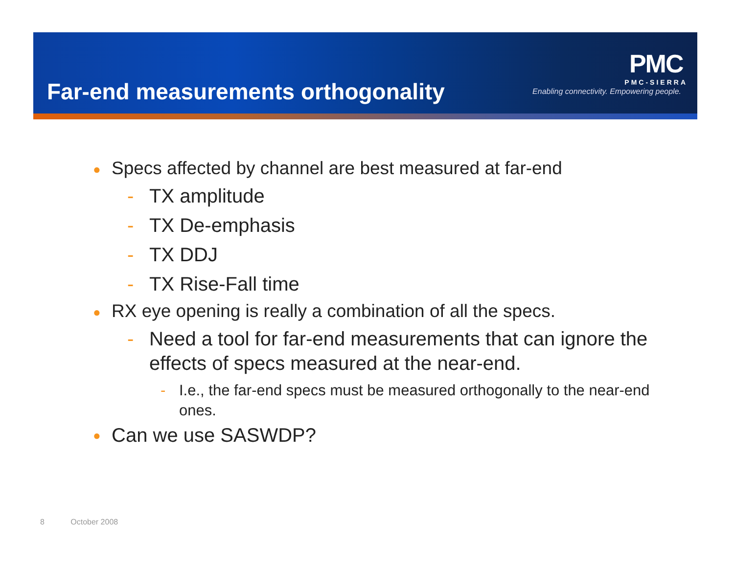Far-end measurements orthogonality
PMC
PMC-SIERRA
Enabling connectivity. Empowering people.
● Specs affected by channel are best measured at far-end
- TX amplitude
- TX De-emphasis
- TX DDJ
- TX Rise-Fall time
● RX eye opening is really a combination of all the specs.
- Need a tool for far-end measurements that can ignore the effects of specs measured at the near-end.
- I.e., the far-end specs must be measured orthogonally to the near-end ones.
● Can we use SASWDP?
8 October 2008